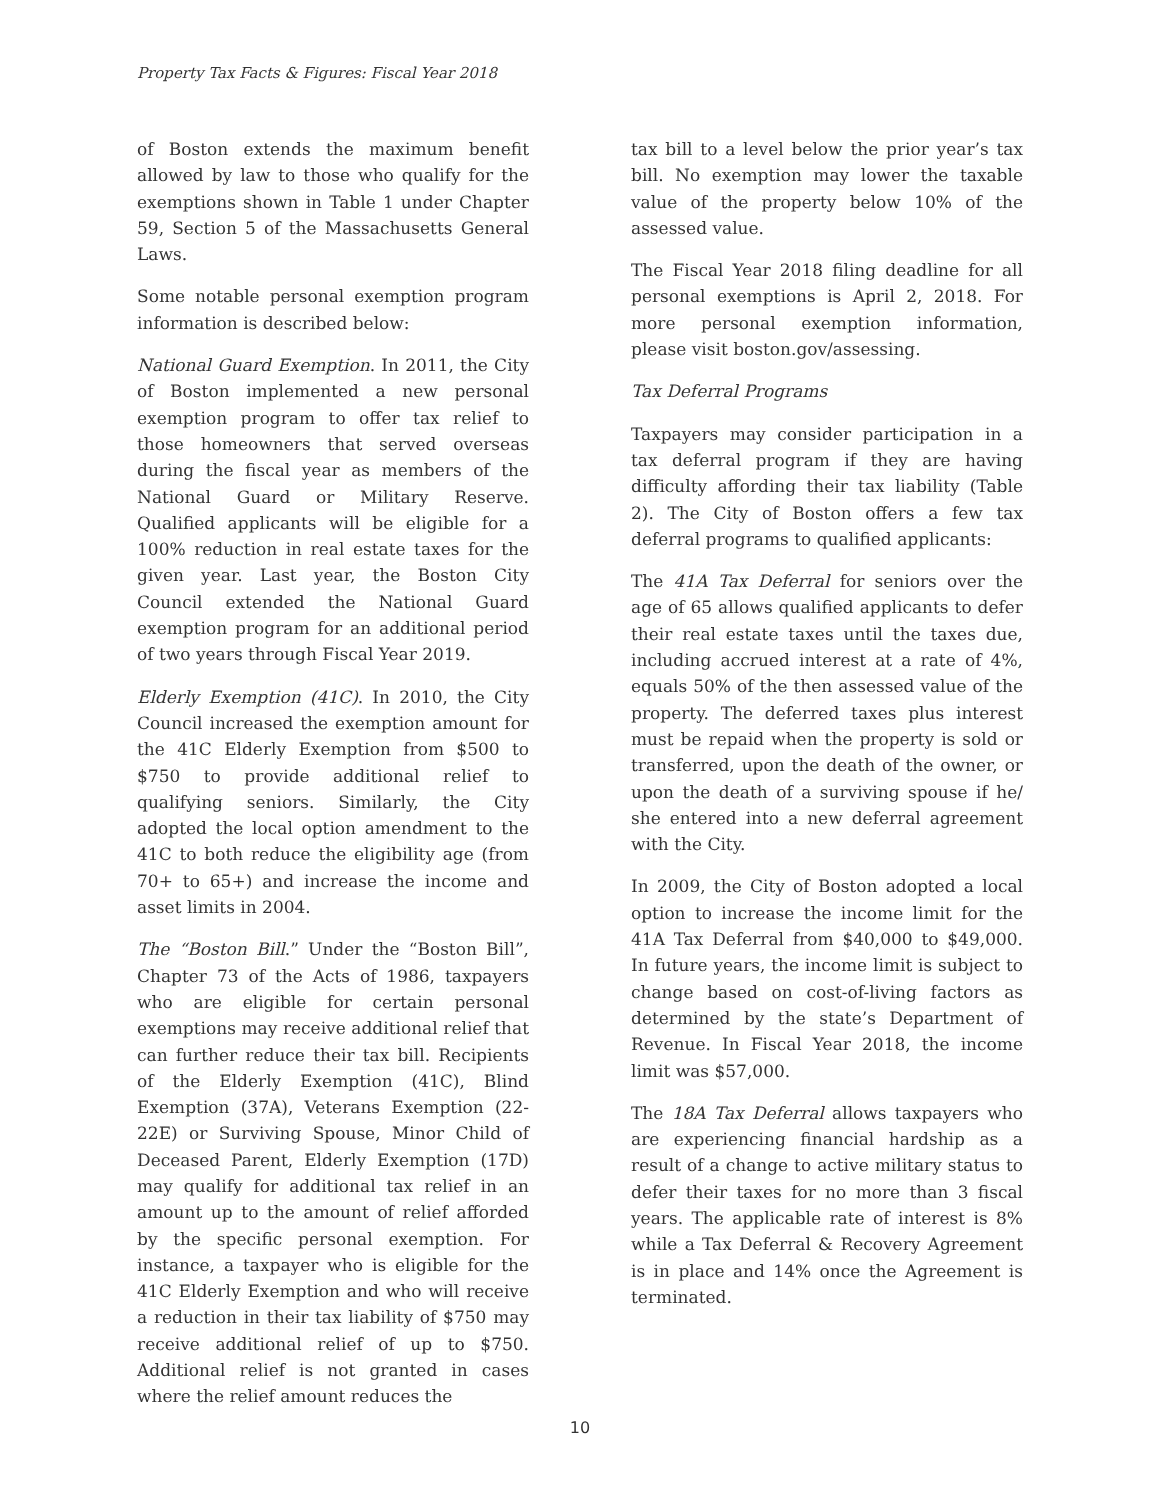Property Tax Facts & Figures: Fiscal Year 2018
of Boston extends the maximum benefit allowed by law to those who qualify for the exemptions shown in Table 1 under Chapter 59, Section 5 of the Massachusetts General Laws.
Some notable personal exemption program information is described below:
National Guard Exemption. In 2011, the City of Boston implemented a new personal exemption program to offer tax relief to those homeowners that served overseas during the fiscal year as members of the National Guard or Military Reserve. Qualified applicants will be eligible for a 100% reduction in real estate taxes for the given year. Last year, the Boston City Council extended the National Guard exemption program for an additional period of two years through Fiscal Year 2019.
Elderly Exemption (41C). In 2010, the City Council increased the exemption amount for the 41C Elderly Exemption from $500 to $750 to provide additional relief to qualifying seniors. Similarly, the City adopted the local option amendment to the 41C to both reduce the eligibility age (from 70+ to 65+) and increase the income and asset limits in 2004.
The “Boston Bill.” Under the “Boston Bill”, Chapter 73 of the Acts of 1986, taxpayers who are eligible for certain personal exemptions may receive additional relief that can further reduce their tax bill. Recipients of the Elderly Exemption (41C), Blind Exemption (37A), Veterans Exemption (22-22E) or Surviving Spouse, Minor Child of Deceased Parent, Elderly Exemption (17D) may qualify for additional tax relief in an amount up to the amount of relief afforded by the specific personal exemption. For instance, a taxpayer who is eligible for the 41C Elderly Exemption and who will receive a reduction in their tax liability of $750 may receive additional relief of up to $750. Additional relief is not granted in cases where the relief amount reduces the
tax bill to a level below the prior year’s tax bill. No exemption may lower the taxable value of the property below 10% of the assessed value.
The Fiscal Year 2018 filing deadline for all personal exemptions is April 2, 2018. For more personal exemption information, please visit boston.gov/assessing.
Tax Deferral Programs
Taxpayers may consider participation in a tax deferral program if they are having difficulty affording their tax liability (Table 2). The City of Boston offers a few tax deferral programs to qualified applicants:
The 41A Tax Deferral for seniors over the age of 65 allows qualified applicants to defer their real estate taxes until the taxes due, including accrued interest at a rate of 4%, equals 50% of the then assessed value of the property. The deferred taxes plus interest must be repaid when the property is sold or transferred, upon the death of the owner, or upon the death of a surviving spouse if he/ she entered into a new deferral agreement with the City.
In 2009, the City of Boston adopted a local option to increase the income limit for the 41A Tax Deferral from $40,000 to $49,000. In future years, the income limit is subject to change based on cost-of-living factors as determined by the state’s Department of Revenue. In Fiscal Year 2018, the income limit was $57,000.
The 18A Tax Deferral allows taxpayers who are experiencing financial hardship as a result of a change to active military status to defer their taxes for no more than 3 fiscal years. The applicable rate of interest is 8% while a Tax Deferral & Recovery Agreement is in place and 14% once the Agreement is terminated.
10